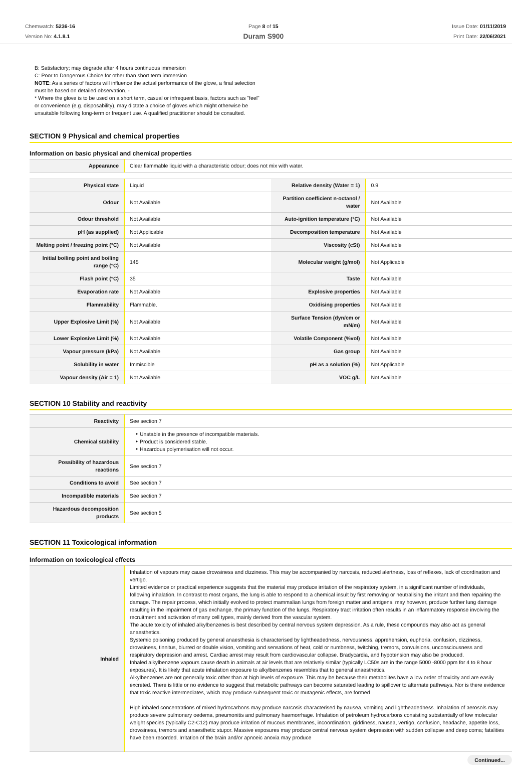Chemwatch: 5236-16
Version No: 4.1.8.1
Page 8 of 15
Duram S900
Issue Date: 01/11/2019
Print Date: 22/06/2021
B: Satisfactory; may degrade after 4 hours continuous immersion
C: Poor to Dangerous Choice for other than short term immersion
NOTE: As a series of factors will influence the actual performance of the glove, a final selection must be based on detailed observation. -
* Where the glove is to be used on a short term, casual or infrequent basis, factors such as "feel" or convenience (e.g. disposability), may dictate a choice of gloves which might otherwise be unsuitable following long-term or frequent use. A qualified practitioner should be consulted.
SECTION 9 Physical and chemical properties
Information on basic physical and chemical properties
| Appearance | Clear flammable liquid with a characteristic odour; does not mix with water. |
| Physical state | Liquid | Relative density (Water = 1) | 0.9 |
| Odour | Not Available | Partition coefficient n-octanol / water | Not Available |
| Odour threshold | Not Available | Auto-ignition temperature (°C) | Not Available |
| pH (as supplied) | Not Applicable | Decomposition temperature | Not Available |
| Melting point / freezing point (°C) | Not Available | Viscosity (cSt) | Not Available |
| Initial boiling point and boiling range (°C) | 145 | Molecular weight (g/mol) | Not Applicable |
| Flash point (°C) | 35 | Taste | Not Available |
| Evaporation rate | Not Available | Explosive properties | Not Available |
| Flammability | Flammable. | Oxidising properties | Not Available |
| Upper Explosive Limit (%) | Not Available | Surface Tension (dyn/cm or mN/m) | Not Available |
| Lower Explosive Limit (%) | Not Available | Volatile Component (%vol) | Not Available |
| Vapour pressure (kPa) | Not Available | Gas group | Not Available |
| Solubility in water | Immiscible | pH as a solution (%) | Not Applicable |
| Vapour density (Air = 1) | Not Available | VOC g/L | Not Available |
SECTION 10 Stability and reactivity
| Reactivity | See section 7 |
| Chemical stability | Unstable in the presence of incompatible materials. Product is considered stable. Hazardous polymerisation will not occur. |
| Possibility of hazardous reactions | See section 7 |
| Conditions to avoid | See section 7 |
| Incompatible materials | See section 7 |
| Hazardous decomposition products | See section 5 |
SECTION 11 Toxicological information
Information on toxicological effects
| Inhaled | Inhalation of vapours may cause drowsiness and dizziness. This may be accompanied by narcosis, reduced alertness, loss of reflexes, lack of coordination and vertigo. Limited evidence or practical experience suggests that the material may produce irritation of the respiratory system, in a significant number of individuals, following inhalation. In contrast to most organs, the lung is able to respond to a chemical insult by first removing or neutralising the irritant and then repairing the damage. The repair process, which initially evolved to protect mammalian lungs from foreign matter and antigens, may however, produce further lung damage resulting in the impairment of gas exchange, the primary function of the lungs. Respiratory tract irritation often results in an inflammatory response involving the recruitment and activation of many cell types, mainly derived from the vascular system. The acute toxicity of inhaled alkylbenzenes is best described by central nervous system depression. As a rule, these compounds may also act as general anaesthetics. Systemic poisoning produced by general anaesthesia is characterised by lightheadedness, nervousness, apprehension, euphoria, confusion, dizziness, drowsiness, tinnitus, blurred or double vision, vomiting and sensations of heat, cold or numbness, twitching, tremors, convulsions, unconsciousness and respiratory depression and arrest. Cardiac arrest may result from cardiovascular collapse. Bradycardia, and hypotension may also be produced. Inhaled alkylbenzene vapours cause death in animals at air levels that are relatively similar (typically LC50s are in the range 5000 -8000 ppm for 4 to 8 hour exposures). It is likely that acute inhalation exposure to alkylbenzenes resembles that to general anaesthetics. Alkylbenzenes are not generally toxic other than at high levels of exposure. This may be because their metabolites have a low order of toxicity and are easily excreted. There is little or no evidence to suggest that metabolic pathways can become saturated leading to spillover to alternate pathways. Nor is there evidence that toxic reactive intermediates, which may produce subsequent toxic or mutagenic effects, are formed High inhaled concentrations of mixed hydrocarbons may produce narcosis characterised by nausea, vomiting and lightheadedness. Inhalation of aerosols may produce severe pulmonary oedema, pneumonitis and pulmonary haemorrhage. Inhalation of petroleum hydrocarbons consisting substantially of low molecular weight species (typically C2-C12) may produce irritation of mucous membranes, incoordination, giddiness, nausea, vertigo, confusion, headache, appetite loss, drowsiness, tremors and anaesthetic stupor. Massive exposures may produce central nervous system depression with sudden collapse and deep coma; fatalities have been recorded. Irritation of the brain and/or apnoeic anoxia may produce |
Continued...